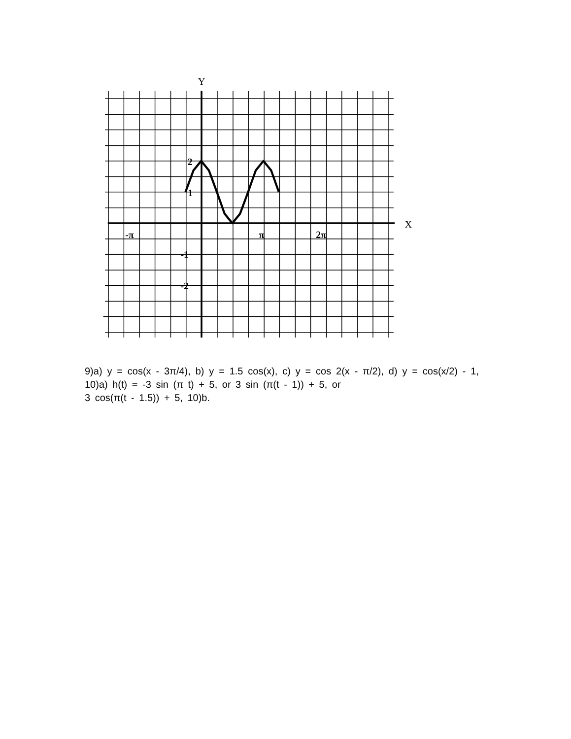Y
X
2
1
-π
π
2π
-1
-2
9)a) y = cos(x - 3π/4), b) y = 1.5 cos(x), c) y = cos 2(x - π/2), d) y = cos(x/2) - 1, 10)a) h(t) = -3 sin (π t) + 5, or 3 sin (π(t - 1)) + 5, or
3 cos(π(t - 1.5)) + 5, 10)b.